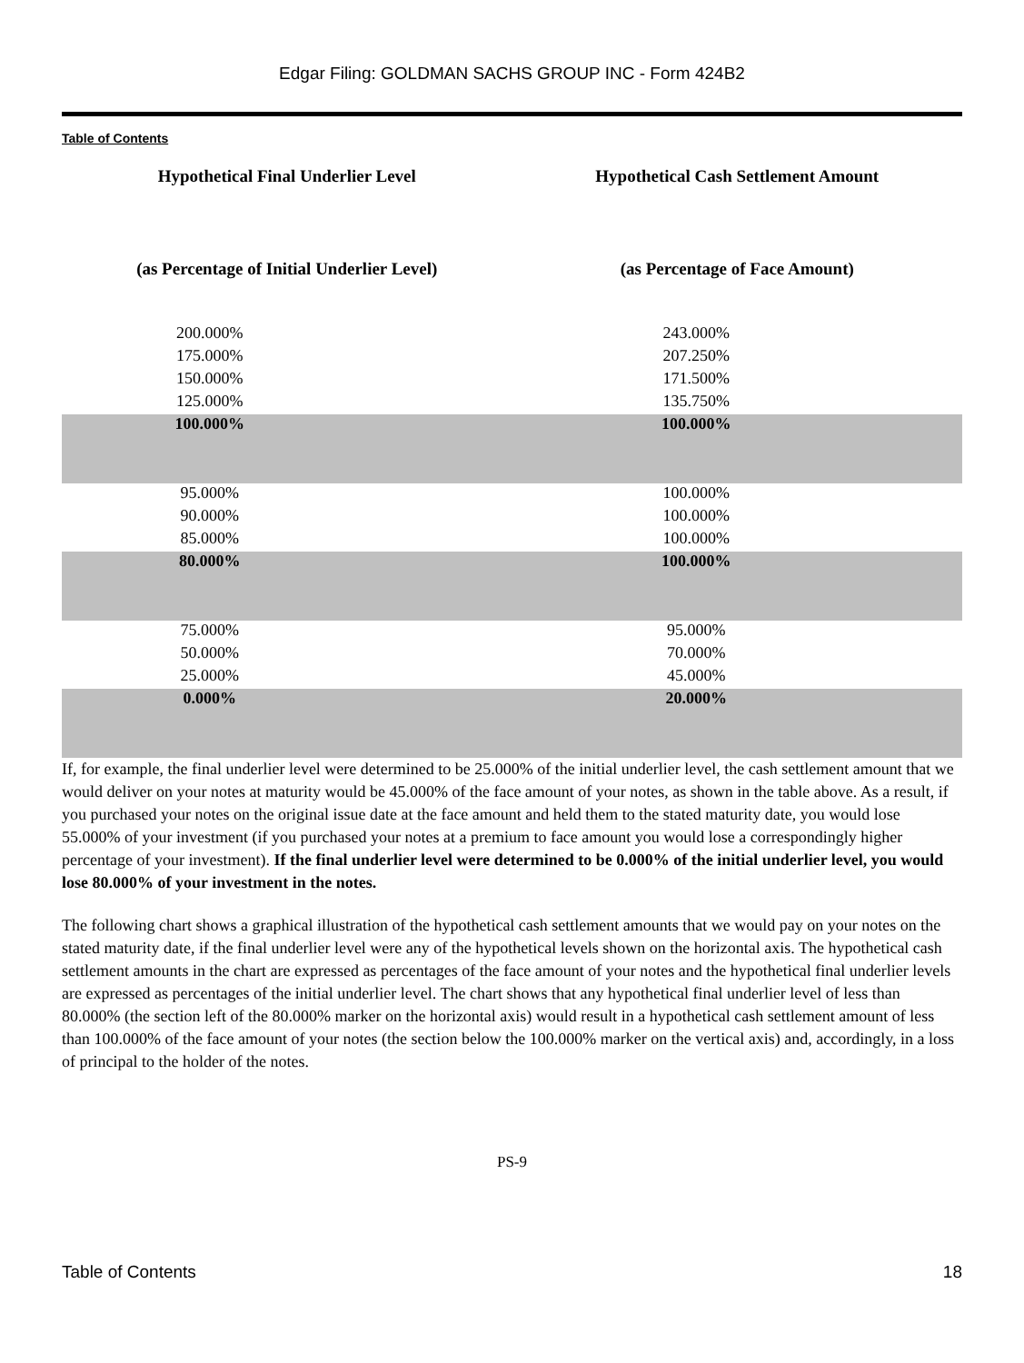Edgar Filing: GOLDMAN SACHS GROUP INC - Form 424B2
Table of Contents
| Hypothetical Final Underlier Level | Hypothetical Cash Settlement Amount |
| --- | --- |
| (as Percentage of Initial Underlier Level) | (as Percentage of Face Amount) |
| 200.000% | 243.000% |
| 175.000% | 207.250% |
| 150.000% | 171.500% |
| 125.000% | 135.750% |
| 100.000% | 100.000% |
| 95.000% | 100.000% |
| 90.000% | 100.000% |
| 85.000% | 100.000% |
| 80.000% | 100.000% |
| 75.000% | 95.000% |
| 50.000% | 70.000% |
| 25.000% | 45.000% |
| 0.000% | 20.000% |
If, for example, the final underlier level were determined to be 25.000% of the initial underlier level, the cash settlement amount that we would deliver on your notes at maturity would be 45.000% of the face amount of your notes, as shown in the table above. As a result, if you purchased your notes on the original issue date at the face amount and held them to the stated maturity date, you would lose 55.000% of your investment (if you purchased your notes at a premium to face amount you would lose a correspondingly higher percentage of your investment). If the final underlier level were determined to be 0.000% of the initial underlier level, you would lose 80.000% of your investment in the notes.
The following chart shows a graphical illustration of the hypothetical cash settlement amounts that we would pay on your notes on the stated maturity date, if the final underlier level were any of the hypothetical levels shown on the horizontal axis. The hypothetical cash settlement amounts in the chart are expressed as percentages of the face amount of your notes and the hypothetical final underlier levels are expressed as percentages of the initial underlier level. The chart shows that any hypothetical final underlier level of less than 80.000% (the section left of the 80.000% marker on the horizontal axis) would result in a hypothetical cash settlement amount of less than 100.000% of the face amount of your notes (the section below the 100.000% marker on the vertical axis) and, accordingly, in a loss of principal to the holder of the notes.
PS-9
Table of Contents 18